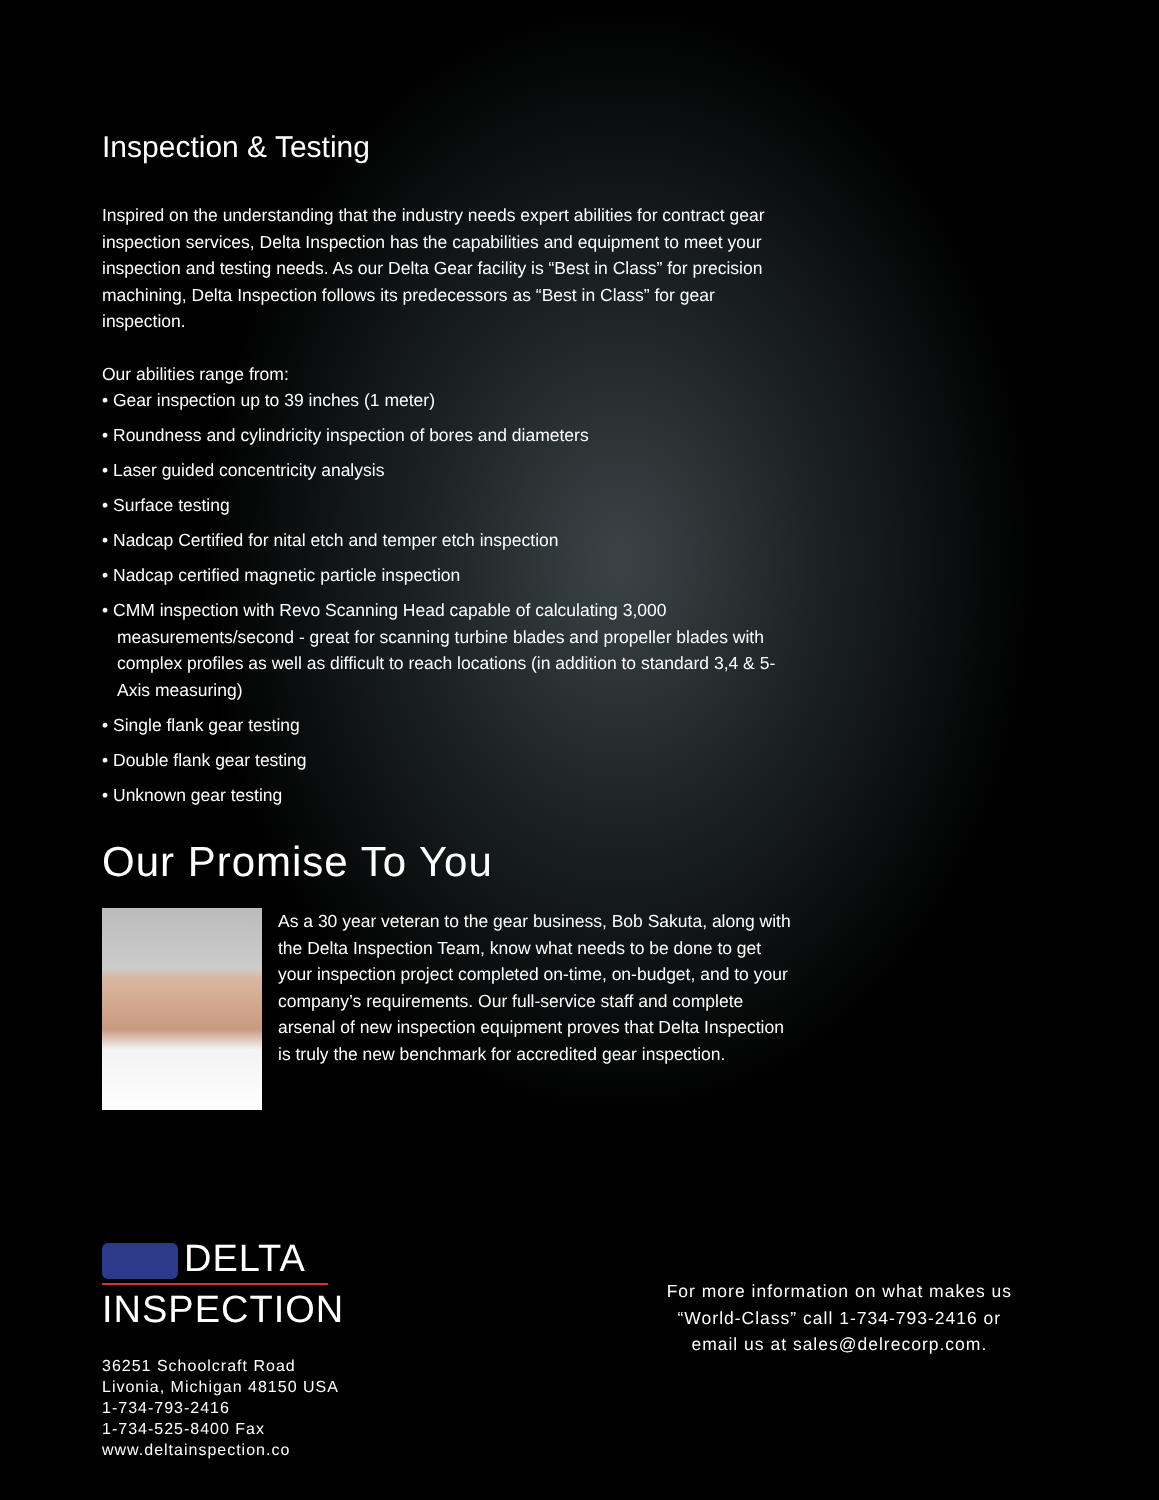Inspection & Testing
Inspired on the understanding that the industry needs expert abilities for contract gear inspection services, Delta Inspection has the capabilities and equipment to meet your inspection and testing needs. As our Delta Gear facility is “Best in Class” for precision machining, Delta Inspection follows its predecessors as “Best in Class” for gear inspection.
Our abilities range from:
• Gear inspection up to 39 inches (1 meter)
• Roundness and cylindricity inspection of bores and diameters
• Laser guided concentricity analysis
• Surface testing
• Nadcap Certified for nital etch and temper etch inspection
• Nadcap certified magnetic particle inspection
• CMM inspection with Revo Scanning Head capable of calculating 3,000 measurements/second - great for scanning turbine blades and propeller blades with complex profiles as well as difficult to reach locations (in addition to standard 3,4 & 5-Axis measuring)
• Single flank gear testing
• Double flank gear testing
• Unknown gear testing
Our Promise To You
As a 30 year veteran to the gear business, Bob Sakuta, along with the Delta Inspection Team, know what needs to be done to get your inspection project completed on-time, on-budget, and to your company’s requirements. Our full-service staff and complete arsenal of new inspection equipment proves that Delta Inspection is truly the new benchmark for accredited gear inspection.
DELTA
INSPECTION
36251 Schoolcraft Road
Livonia, Michigan 48150 USA
1-734-793-2416
1-734-525-8400 Fax
www.deltainspection.co
For more information on what makes us
“World-Class” call 1-734-793-2416 or
email us at sales@delrecorp.com.